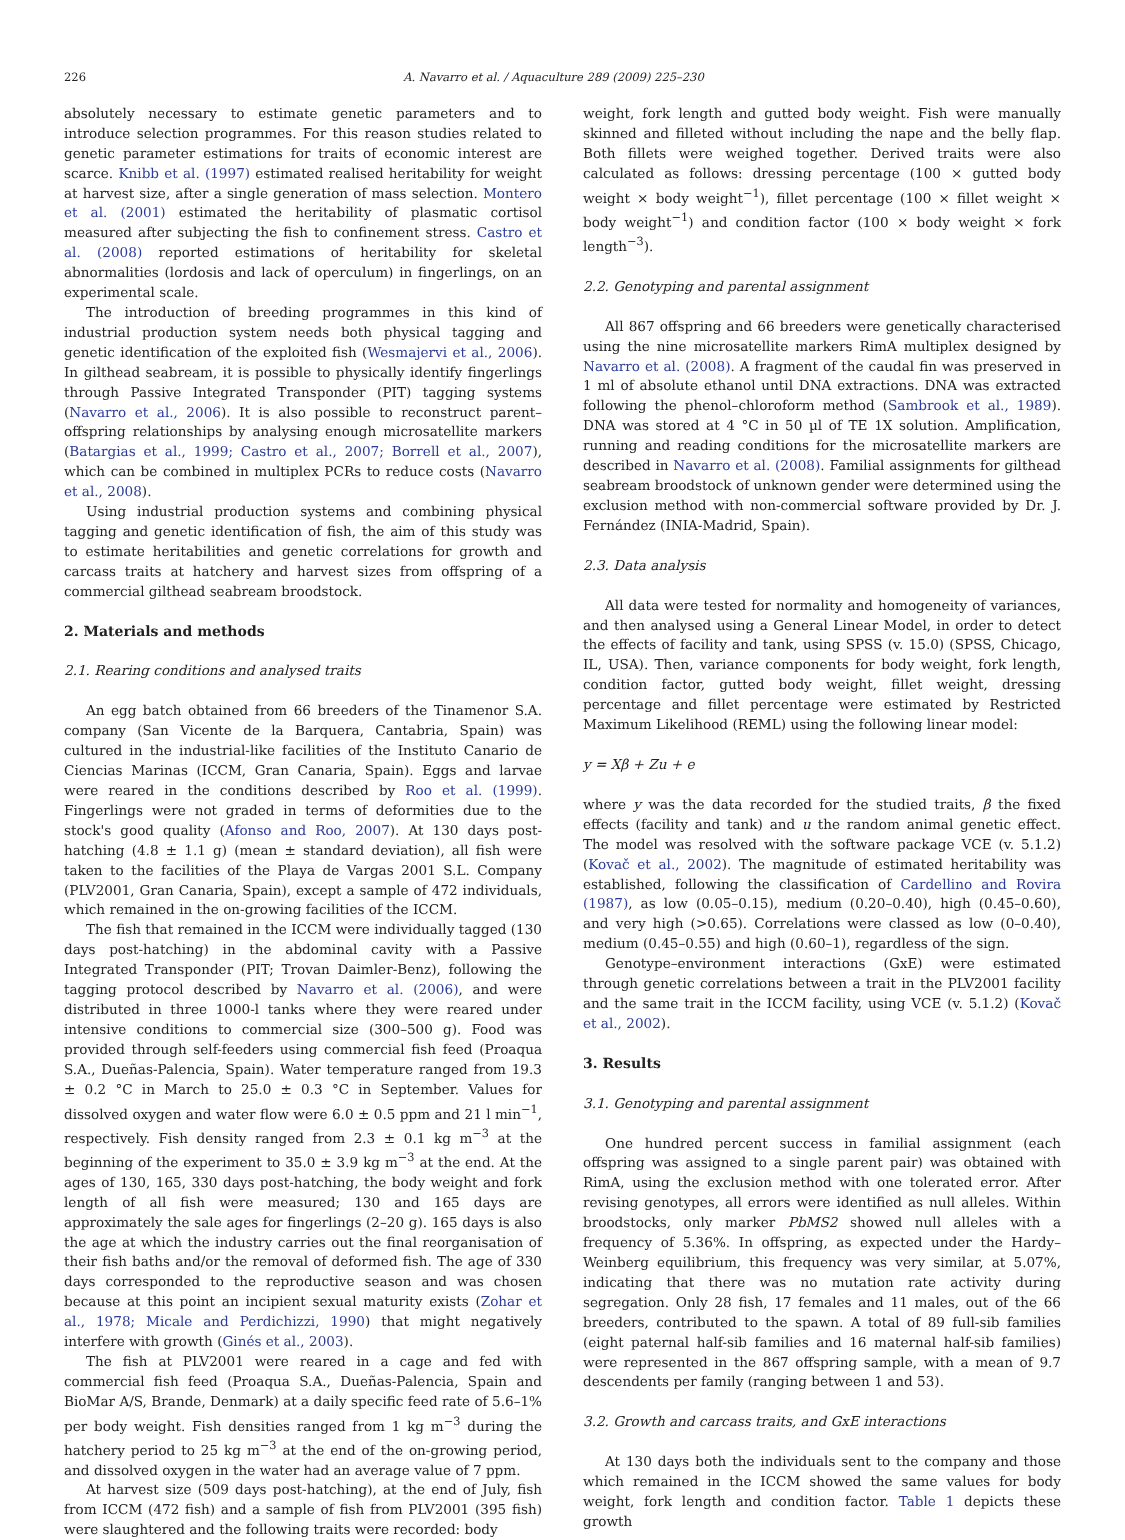226 A. Navarro et al. / Aquaculture 289 (2009) 225–230
absolutely necessary to estimate genetic parameters and to introduce selection programmes. For this reason studies related to genetic parameter estimations for traits of economic interest are scarce. Knibb et al. (1997) estimated realised heritability for weight at harvest size, after a single generation of mass selection. Montero et al. (2001) estimated the heritability of plasmatic cortisol measured after subjecting the fish to confinement stress. Castro et al. (2008) reported estimations of heritability for skeletal abnormalities (lordosis and lack of operculum) in fingerlings, on an experimental scale.
The introduction of breeding programmes in this kind of industrial production system needs both physical tagging and genetic identification of the exploited fish (Wesmajervi et al., 2006). In gilthead seabream, it is possible to physically identify fingerlings through Passive Integrated Transponder (PIT) tagging systems (Navarro et al., 2006). It is also possible to reconstruct parent–offspring relationships by analysing enough microsatellite markers (Batargias et al., 1999; Castro et al., 2007; Borrell et al., 2007), which can be combined in multiplex PCRs to reduce costs (Navarro et al., 2008).
Using industrial production systems and combining physical tagging and genetic identification of fish, the aim of this study was to estimate heritabilities and genetic correlations for growth and carcass traits at hatchery and harvest sizes from offspring of a commercial gilthead seabream broodstock.
2. Materials and methods
2.1. Rearing conditions and analysed traits
An egg batch obtained from 66 breeders of the Tinamenor S.A. company (San Vicente de la Barquera, Cantabria, Spain) was cultured in the industrial-like facilities of the Instituto Canario de Ciencias Marinas (ICCM, Gran Canaria, Spain). Eggs and larvae were reared in the conditions described by Roo et al. (1999). Fingerlings were not graded in terms of deformities due to the stock's good quality (Afonso and Roo, 2007). At 130 days post-hatching (4.8 ± 1.1 g) (mean ± standard deviation), all fish were taken to the facilities of the Playa de Vargas 2001 S.L. Company (PLV2001, Gran Canaria, Spain), except a sample of 472 individuals, which remained in the on-growing facilities of the ICCM.
The fish that remained in the ICCM were individually tagged (130 days post-hatching) in the abdominal cavity with a Passive Integrated Transponder (PIT; Trovan Daimler-Benz), following the tagging protocol described by Navarro et al. (2006), and were distributed in three 1000-l tanks where they were reared under intensive conditions to commercial size (300–500 g). Food was provided through self-feeders using commercial fish feed (Proaqua S.A., Dueñas-Palencia, Spain). Water temperature ranged from 19.3 ± 0.2 °C in March to 25.0 ± 0.3 °C in September. Values for dissolved oxygen and water flow were 6.0 ± 0.5 ppm and 21 l min<sup>−1</sup>, respectively. Fish density ranged from 2.3 ± 0.1 kg m<sup>−3</sup> at the beginning of the experiment to 35.0 ± 3.9 kg m<sup>−3</sup> at the end. At the ages of 130, 165, 330 days post-hatching, the body weight and fork length of all fish were measured; 130 and 165 days are approximately the sale ages for fingerlings (2–20 g). 165 days is also the age at which the industry carries out the final reorganisation of their fish baths and/or the removal of deformed fish. The age of 330 days corresponded to the reproductive season and was chosen because at this point an incipient sexual maturity exists (Zohar et al., 1978; Micale and Perdichizzi, 1990) that might negatively interfere with growth (Ginés et al., 2003).
The fish at PLV2001 were reared in a cage and fed with commercial fish feed (Proaqua S.A., Dueñas-Palencia, Spain and BioMar A/S, Brande, Denmark) at a daily specific feed rate of 5.6–1% per body weight. Fish densities ranged from 1 kg m<sup>−3</sup> during the hatchery period to 25 kg m<sup>−3</sup> at the end of the on-growing period, and dissolved oxygen in the water had an average value of 7 ppm.
At harvest size (509 days post-hatching), at the end of July, fish from ICCM (472 fish) and a sample of fish from PLV2001 (395 fish) were slaughtered and the following traits were recorded: body
weight, fork length and gutted body weight. Fish were manually skinned and filleted without including the nape and the belly flap. Both fillets were weighed together. Derived traits were also calculated as follows: dressing percentage (100 × gutted body weight × body weight<sup>−1</sup>), fillet percentage (100 × fillet weight × body weight<sup>−1</sup>) and condition factor (100 × body weight × fork length<sup>−3</sup>).
2.2. Genotyping and parental assignment
All 867 offspring and 66 breeders were genetically characterised using the nine microsatellite markers RimA multiplex designed by Navarro et al. (2008). A fragment of the caudal fin was preserved in 1 ml of absolute ethanol until DNA extractions. DNA was extracted following the phenol–chloroform method (Sambrook et al., 1989). DNA was stored at 4 °C in 50 µl of TE 1X solution. Amplification, running and reading conditions for the microsatellite markers are described in Navarro et al. (2008). Familial assignments for gilthead seabream broodstock of unknown gender were determined using the exclusion method with non-commercial software provided by Dr. J. Fernández (INIA-Madrid, Spain).
2.3. Data analysis
All data were tested for normality and homogeneity of variances, and then analysed using a General Linear Model, in order to detect the effects of facility and tank, using SPSS (v. 15.0) (SPSS, Chicago, IL, USA). Then, variance components for body weight, fork length, condition factor, gutted body weight, fillet weight, dressing percentage and fillet percentage were estimated by Restricted Maximum Likelihood (REML) using the following linear model:
y = Xβ + Zu + e
where y was the data recorded for the studied traits, β the fixed effects (facility and tank) and u the random animal genetic effect. The model was resolved with the software package VCE (v. 5.1.2) (Kovač et al., 2002). The magnitude of estimated heritability was established, following the classification of Cardellino and Rovira (1987), as low (0.05–0.15), medium (0.20–0.40), high (0.45–0.60), and very high (>0.65). Correlations were classed as low (0–0.40), medium (0.45–0.55) and high (0.60–1), regardless of the sign.
Genotype–environment interactions (GxE) were estimated through genetic correlations between a trait in the PLV2001 facility and the same trait in the ICCM facility, using VCE (v. 5.1.2) (Kovač et al., 2002).
3. Results
3.1. Genotyping and parental assignment
One hundred percent success in familial assignment (each offspring was assigned to a single parent pair) was obtained with RimA, using the exclusion method with one tolerated error. After revising genotypes, all errors were identified as null alleles. Within broodstocks, only marker PbMS2 showed null alleles with a frequency of 5.36%. In offspring, as expected under the Hardy–Weinberg equilibrium, this frequency was very similar, at 5.07%, indicating that there was no mutation rate activity during segregation. Only 28 fish, 17 females and 11 males, out of the 66 breeders, contributed to the spawn. A total of 89 full-sib families (eight paternal half-sib families and 16 maternal half-sib families) were represented in the 867 offspring sample, with a mean of 9.7 descendents per family (ranging between 1 and 53).
3.2. Growth and carcass traits, and GxE interactions
At 130 days both the individuals sent to the company and those which remained in the ICCM showed the same values for body weight, fork length and condition factor. Table 1 depicts these growth